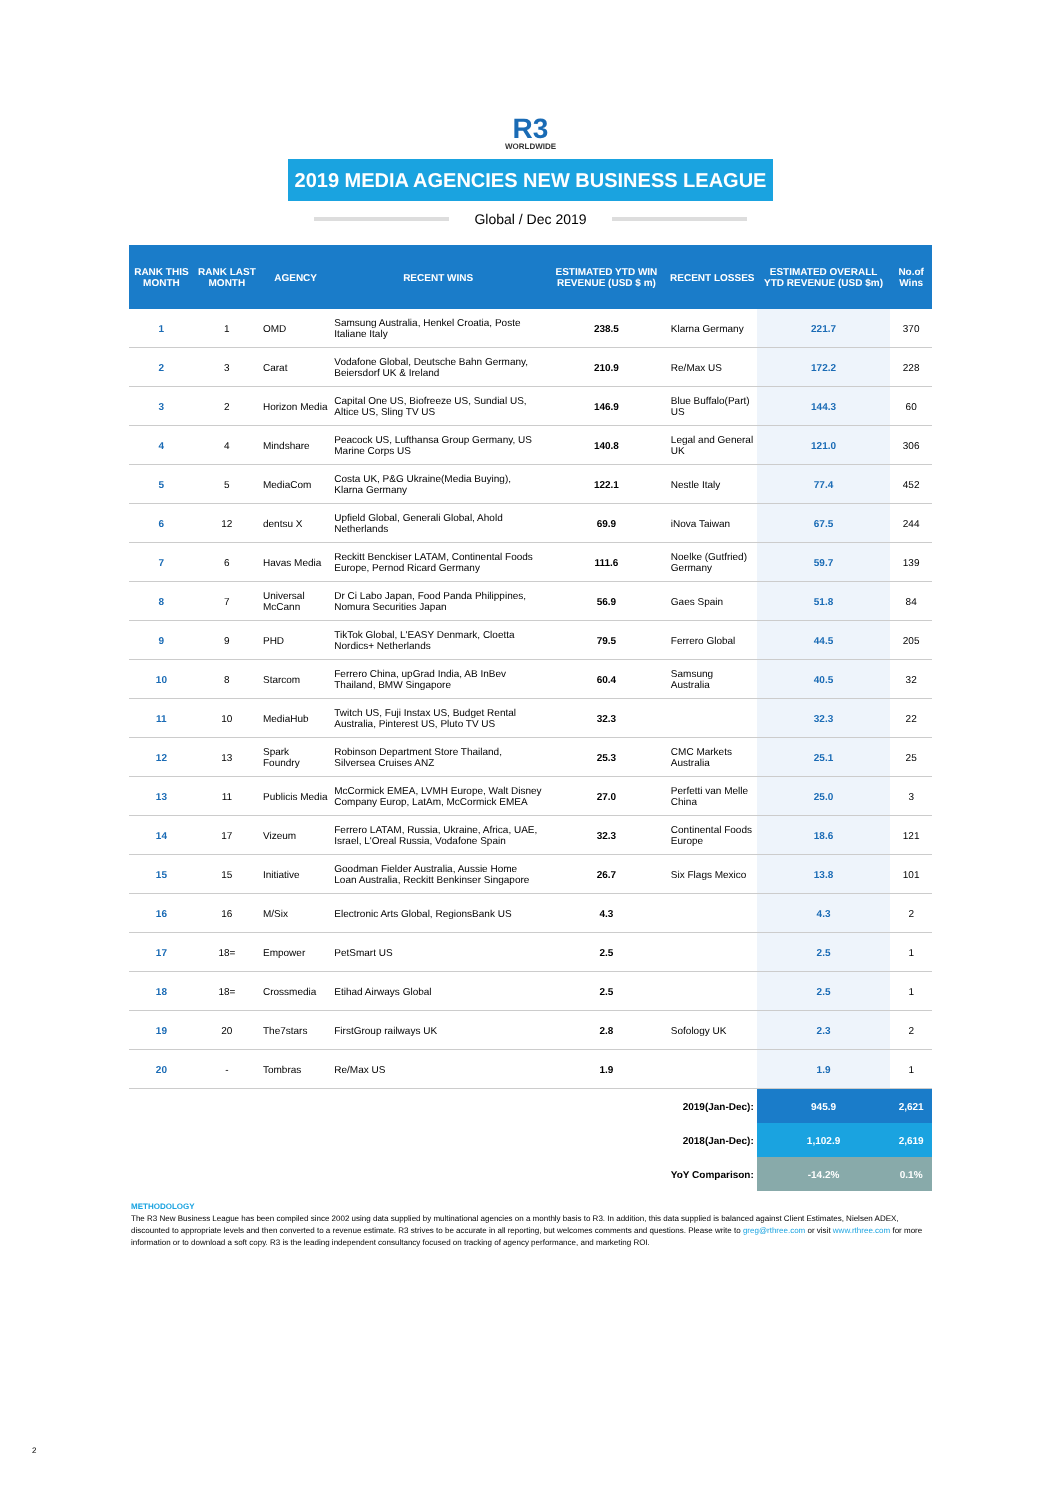R3
WORLDWIDE
2019 MEDIA AGENCIES NEW BUSINESS LEAGUE
Global / Dec 2019
| RANK THIS MONTH | RANK LAST MONTH | AGENCY | RECENT WINS | ESTIMATED YTD WIN REVENUE (USD $ m) | RECENT LOSSES | ESTIMATED OVERALL YTD REVENUE (USD $m) | No.of Wins |
| --- | --- | --- | --- | --- | --- | --- | --- |
| 1 | 1 | OMD | Samsung Australia, Henkel Croatia, Poste Italiane Italy | 238.5 | Klarna Germany | 221.7 | 370 |
| 2 | 3 | Carat | Vodafone Global, Deutsche Bahn Germany, Beiersdorf UK & Ireland | 210.9 | Re/Max US | 172.2 | 228 |
| 3 | 2 | Horizon Media | Capital One US, Biofreeze US, Sundial US, Altice US, Sling TV US | 146.9 | Blue Buffalo(Part) US | 144.3 | 60 |
| 4 | 4 | Mindshare | Peacock US, Lufthansa Group Germany, US Marine Corps US | 140.8 | Legal and General UK | 121.0 | 306 |
| 5 | 5 | MediaCom | Costa UK, P&G Ukraine(Media Buying), Klarna Germany | 122.1 | Nestle Italy | 77.4 | 452 |
| 6 | 12 | dentsu X | Upfield Global, Generali Global, Ahold Netherlands | 69.9 | iNova Taiwan | 67.5 | 244 |
| 7 | 6 | Havas Media | Reckitt Benckiser LATAM, Continental Foods Europe, Pernod Ricard Germany | 111.6 | Noelke (Gutfried) Germany | 59.7 | 139 |
| 8 | 7 | Universal McCann | Dr Ci Labo Japan, Food Panda Philippines, Nomura Securities Japan | 56.9 | Gaes Spain | 51.8 | 84 |
| 9 | 9 | PHD | TikTok Global, L'EASY Denmark, Cloetta Nordics+ Netherlands | 79.5 | Ferrero Global | 44.5 | 205 |
| 10 | 8 | Starcom | Ferrero China, upGrad India, AB InBev Thailand, BMW Singapore | 60.4 | Samsung Australia | 40.5 | 32 |
| 11 | 10 | MediaHub | Twitch US, Fuji Instax US, Budget Rental Australia, Pinterest US, Pluto TV US | 32.3 | | 32.3 | 22 |
| 12 | 13 | Spark Foundry | Robinson Department Store Thailand, Silversea Cruises ANZ | 25.3 | CMC Markets Australia | 25.1 | 25 |
| 13 | 11 | Publicis Media | McCormick EMEA, LVMH Europe, Walt Disney Company Europ, LatAm, McCormick EMEA | 27.0 | Perfetti van Melle China | 25.0 | 3 |
| 14 | 17 | Vizeum | Ferrero LATAM, Russia, Ukraine, Africa, UAE, Israel, L'Oreal Russia, Vodafone Spain | 32.3 | Continental Foods Europe | 18.6 | 121 |
| 15 | 15 | Initiative | Goodman Fielder Australia, Aussie Home Loan Australia, Reckitt Benkinser Singapore | 26.7 | Six Flags Mexico | 13.8 | 101 |
| 16 | 16 | M/Six | Electronic Arts Global, RegionsBank US | 4.3 | | 4.3 | 2 |
| 17 | 18= | Empower | PetSmart US | 2.5 | | 2.5 | 1 |
| 18 | 18= | Crossmedia | Etihad Airways Global | 2.5 | | 2.5 | 1 |
| 19 | 20 | The7stars | FirstGroup railways UK | 2.8 | Sofology UK | 2.3 | 2 |
| 20 | - | Tombras | Re/Max US | 1.9 | | 1.9 | 1 |
| 2019(Jan-Dec): | | | | | | 945.9 | 2,621 |
| 2018(Jan-Dec): | | | | | | 1,102.9 | 2,619 |
| YoY Comparison: | | | | | | -14.2% | 0.1% |
METHODOLOGY
The R3 New Business League has been compiled since 2002 using data supplied by multinational agencies on a monthly basis to R3. In addition, this data supplied is balanced against Client Estimates, Nielsen ADEX, discounted to appropriate levels and then converted to a revenue estimate. R3 strives to be accurate in all reporting, but welcomes comments and questions. Please write to greg@rthree.com or visit www.rthree.com for more information or to download a soft copy. R3 is the leading independent consultancy focused on tracking of agency performance, and marketing ROI.
2